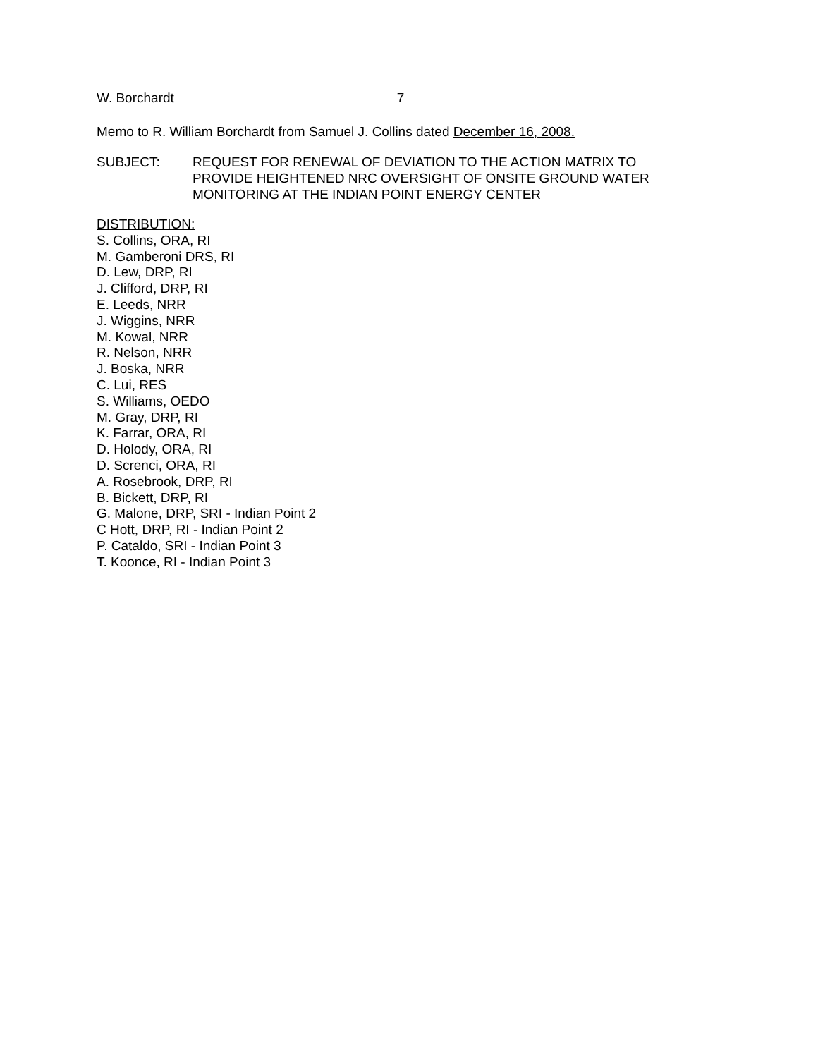W. Borchardt 7
Memo to R. William Borchardt from Samuel J. Collins dated December 16, 2008.
SUBJECT: REQUEST FOR RENEWAL OF DEVIATION TO THE ACTION MATRIX TO
PROVIDE HEIGHTENED NRC OVERSIGHT OF ONSITE GROUND WATER
MONITORING AT THE INDIAN POINT ENERGY CENTER
DISTRIBUTION:
S. Collins, ORA, RI
M. Gamberoni DRS, RI
D. Lew, DRP, RI
J. Clifford, DRP, RI
E. Leeds, NRR
J. Wiggins, NRR
M. Kowal, NRR
R. Nelson, NRR
J. Boska, NRR
C. Lui, RES
S. Williams, OEDO
M. Gray, DRP, RI
K. Farrar, ORA, RI
D. Holody, ORA, RI
D. Screnci, ORA, RI
A. Rosebrook, DRP, RI
B. Bickett, DRP, RI
G. Malone, DRP, SRI - Indian Point 2
C Hott, DRP, RI - Indian Point 2
P. Cataldo, SRI - Indian Point 3
T. Koonce, RI - Indian Point 3